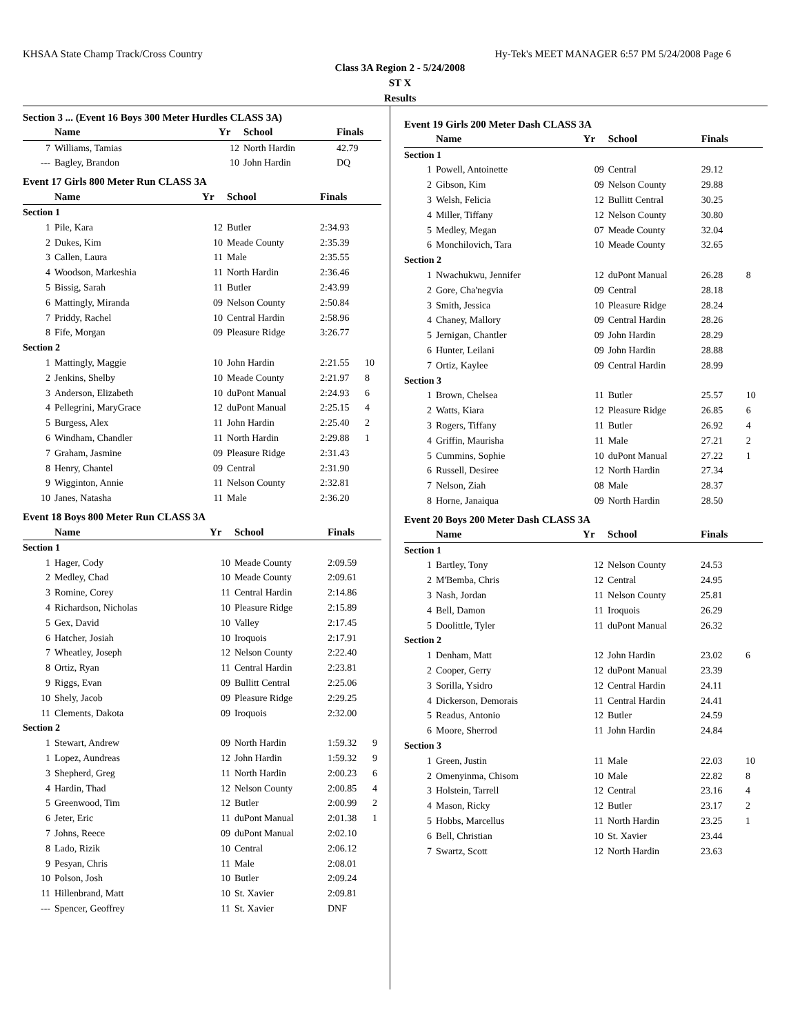KHSAA State Champ Track/Cross Country Hy-Tek's MEET MANAGER 6:57 PM 5/24/2008 Page 6
Class 3A Region 2 - 5/24/2008
ST X
Results
Section 3 ... (Event 16 Boys 300 Meter Hurdles CLASS 3A)
| | Name | Yr | School | Finals | |
| --- | --- | --- | --- | --- | --- |
| 7 | Williams, Tamias | 12 | North Hardin | 42.79 | |
| --- | Bagley, Brandon | 10 | John Hardin | DQ | |
Event 17 Girls 800 Meter Run CLASS 3A
| | Name | Yr | School | Finals | |
| --- | --- | --- | --- | --- | --- |
| Section 1 | | | | | |
| 1 | Pile, Kara | 12 | Butler | 2:34.93 | |
| 2 | Dukes, Kim | 10 | Meade County | 2:35.39 | |
| 3 | Callen, Laura | 11 | Male | 2:35.55 | |
| 4 | Woodson, Markeshia | 11 | North Hardin | 2:36.46 | |
| 5 | Bissig, Sarah | 11 | Butler | 2:43.99 | |
| 6 | Mattingly, Miranda | 09 | Nelson County | 2:50.84 | |
| 7 | Priddy, Rachel | 10 | Central Hardin | 2:58.96 | |
| 8 | Fife, Morgan | 09 | Pleasure Ridge | 3:26.77 | |
| Section 2 | | | | | |
| 1 | Mattingly, Maggie | 10 | John Hardin | 2:21.55 | 10 |
| 2 | Jenkins, Shelby | 10 | Meade County | 2:21.97 | 8 |
| 3 | Anderson, Elizabeth | 10 | duPont Manual | 2:24.93 | 6 |
| 4 | Pellegrini, MaryGrace | 12 | duPont Manual | 2:25.15 | 4 |
| 5 | Burgess, Alex | 11 | John Hardin | 2:25.40 | 2 |
| 6 | Windham, Chandler | 11 | North Hardin | 2:29.88 | 1 |
| 7 | Graham, Jasmine | 09 | Pleasure Ridge | 2:31.43 | |
| 8 | Henry, Chantel | 09 | Central | 2:31.90 | |
| 9 | Wigginton, Annie | 11 | Nelson County | 2:32.81 | |
| 10 | Janes, Natasha | 11 | Male | 2:36.20 | |
Event 18 Boys 800 Meter Run CLASS 3A
| | Name | Yr | School | Finals | |
| --- | --- | --- | --- | --- | --- |
| Section 1 | | | | | |
| 1 | Hager, Cody | 10 | Meade County | 2:09.59 | |
| 2 | Medley, Chad | 10 | Meade County | 2:09.61 | |
| 3 | Romine, Corey | 11 | Central Hardin | 2:14.86 | |
| 4 | Richardson, Nicholas | 10 | Pleasure Ridge | 2:15.89 | |
| 5 | Gex, David | 10 | Valley | 2:17.45 | |
| 6 | Hatcher, Josiah | 10 | Iroquois | 2:17.91 | |
| 7 | Wheatley, Joseph | 12 | Nelson County | 2:22.40 | |
| 8 | Ortiz, Ryan | 11 | Central Hardin | 2:23.81 | |
| 9 | Riggs, Evan | 09 | Bullitt Central | 2:25.06 | |
| 10 | Shely, Jacob | 09 | Pleasure Ridge | 2:29.25 | |
| 11 | Clements, Dakota | 09 | Iroquois | 2:32.00 | |
| Section 2 | | | | | |
| 1 | Stewart, Andrew | 09 | North Hardin | 1:59.32 | 9 |
| 1 | Lopez, Aundreas | 12 | John Hardin | 1:59.32 | 9 |
| 3 | Shepherd, Greg | 11 | North Hardin | 2:00.23 | 6 |
| 4 | Hardin, Thad | 12 | Nelson County | 2:00.85 | 4 |
| 5 | Greenwood, Tim | 12 | Butler | 2:00.99 | 2 |
| 6 | Jeter, Eric | 11 | duPont Manual | 2:01.38 | 1 |
| 7 | Johns, Reece | 09 | duPont Manual | 2:02.10 | |
| 8 | Lado, Rizik | 10 | Central | 2:06.12 | |
| 9 | Pesyan, Chris | 11 | Male | 2:08.01 | |
| 10 | Polson, Josh | 10 | Butler | 2:09.24 | |
| 11 | Hillenbrand, Matt | 10 | St. Xavier | 2:09.81 | |
| --- | Spencer, Geoffrey | 11 | St. Xavier | DNF | |
Event 19 Girls 200 Meter Dash CLASS 3A
| | Name | Yr | School | Finals | |
| --- | --- | --- | --- | --- | --- |
| Section 1 | | | | | |
| 1 | Powell, Antoinette | 09 | Central | 29.12 | |
| 2 | Gibson, Kim | 09 | Nelson County | 29.88 | |
| 3 | Welsh, Felicia | 12 | Bullitt Central | 30.25 | |
| 4 | Miller, Tiffany | 12 | Nelson County | 30.80 | |
| 5 | Medley, Megan | 07 | Meade County | 32.04 | |
| 6 | Monchilovich, Tara | 10 | Meade County | 32.65 | |
| Section 2 | | | | | |
| 1 | Nwachukwu, Jennifer | 12 | duPont Manual | 26.28 | 8 |
| 2 | Gore, Cha'negvia | 09 | Central | 28.18 | |
| 3 | Smith, Jessica | 10 | Pleasure Ridge | 28.24 | |
| 4 | Chaney, Mallory | 09 | Central Hardin | 28.26 | |
| 5 | Jernigan, Chantler | 09 | John Hardin | 28.29 | |
| 6 | Hunter, Leilani | 09 | John Hardin | 28.88 | |
| 7 | Ortiz, Kaylee | 09 | Central Hardin | 28.99 | |
| Section 3 | | | | | |
| 1 | Brown, Chelsea | 11 | Butler | 25.57 | 10 |
| 2 | Watts, Kiara | 12 | Pleasure Ridge | 26.85 | 6 |
| 3 | Rogers, Tiffany | 11 | Butler | 26.92 | 4 |
| 4 | Griffin, Maurisha | 11 | Male | 27.21 | 2 |
| 5 | Cummins, Sophie | 10 | duPont Manual | 27.22 | 1 |
| 6 | Russell, Desiree | 12 | North Hardin | 27.34 | |
| 7 | Nelson, Ziah | 08 | Male | 28.37 | |
| 8 | Horne, Janaiqua | 09 | North Hardin | 28.50 | |
Event 20 Boys 200 Meter Dash CLASS 3A
| | Name | Yr | School | Finals | |
| --- | --- | --- | --- | --- | --- |
| Section 1 | | | | | |
| 1 | Bartley, Tony | 12 | Nelson County | 24.53 | |
| 2 | M'Bemba, Chris | 12 | Central | 24.95 | |
| 3 | Nash, Jordan | 11 | Nelson County | 25.81 | |
| 4 | Bell, Damon | 11 | Iroquois | 26.29 | |
| 5 | Doolittle, Tyler | 11 | duPont Manual | 26.32 | |
| Section 2 | | | | | |
| 1 | Denham, Matt | 12 | John Hardin | 23.02 | 6 |
| 2 | Cooper, Gerry | 12 | duPont Manual | 23.39 | |
| 3 | Sorilla, Ysidro | 12 | Central Hardin | 24.11 | |
| 4 | Dickerson, Demorais | 11 | Central Hardin | 24.41 | |
| 5 | Readus, Antonio | 12 | Butler | 24.59 | |
| 6 | Moore, Sherrod | 11 | John Hardin | 24.84 | |
| Section 3 | | | | | |
| 1 | Green, Justin | 11 | Male | 22.03 | 10 |
| 2 | Omenyinma, Chisom | 10 | Male | 22.82 | 8 |
| 3 | Holstein, Tarrell | 12 | Central | 23.16 | 4 |
| 4 | Mason, Ricky | 12 | Butler | 23.17 | 2 |
| 5 | Hobbs, Marcellus | 11 | North Hardin | 23.25 | 1 |
| 6 | Bell, Christian | 10 | St. Xavier | 23.44 | |
| 7 | Swartz, Scott | 12 | North Hardin | 23.63 | |